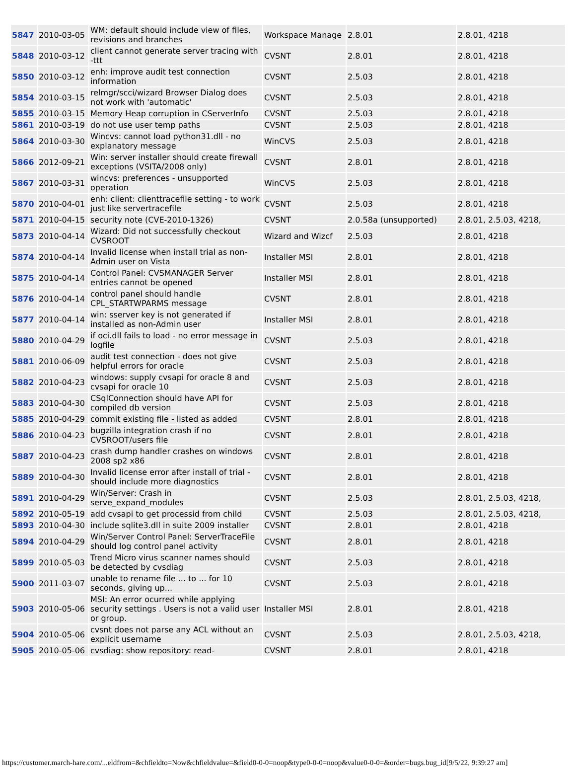| 5847 | 2010-03-05 | WM: default should include view of files, revisions and branches | Workspace Manage | 2.8.01 | 2.8.01, 4218 |
| 5848 | 2010-03-12 | client cannot generate server tracing with -ttt | CVSNT | 2.8.01 | 2.8.01, 4218 |
| 5850 | 2010-03-12 | enh: improve audit test connection information | CVSNT | 2.5.03 | 2.8.01, 4218 |
| 5854 | 2010-03-15 | relmgr/scci/wizard Browser Dialog does not work with 'automatic' | CVSNT | 2.5.03 | 2.8.01, 4218 |
| 5855 | 2010-03-15 | Memory Heap corruption in CServerInfo | CVSNT | 2.5.03 | 2.8.01, 4218 |
| 5861 | 2010-03-19 | do not use user temp paths | CVSNT | 2.5.03 | 2.8.01, 4218 |
| 5864 | 2010-03-30 | Wincvs: cannot load python31.dll - no explanatory message | WinCVS | 2.5.03 | 2.8.01, 4218 |
| 5866 | 2012-09-21 | Win: server installer should create firewall exceptions (VSITA/2008 only) | CVSNT | 2.8.01 | 2.8.01, 4218 |
| 5867 | 2010-03-31 | wincvs: preferences - unsupported operation | WinCVS | 2.5.03 | 2.8.01, 4218 |
| 5870 | 2010-04-01 | enh: client: clienttracefile setting - to work just like servertracefile | CVSNT | 2.5.03 | 2.8.01, 4218 |
| 5871 | 2010-04-15 | security note (CVE-2010-1326) | CVSNT | 2.0.58a (unsupported) | 2.8.01, 2.5.03, 4218, |
| 5873 | 2010-04-14 | Wizard: Did not successfully checkout CVSROOT | Wizard and Wizcf | 2.5.03 | 2.8.01, 4218 |
| 5874 | 2010-04-14 | Invalid license when install trial as non-Admin user on Vista | Installer MSI | 2.8.01 | 2.8.01, 4218 |
| 5875 | 2010-04-14 | Control Panel: CVSMANAGER Server entries cannot be opened | Installer MSI | 2.8.01 | 2.8.01, 4218 |
| 5876 | 2010-04-14 | control panel should handle CPL_STARTWPARMS message | CVSNT | 2.8.01 | 2.8.01, 4218 |
| 5877 | 2010-04-14 | win: sserver key is not generated if installed as non-Admin user | Installer MSI | 2.8.01 | 2.8.01, 4218 |
| 5880 | 2010-04-29 | if oci.dll fails to load - no error message in logfile | CVSNT | 2.5.03 | 2.8.01, 4218 |
| 5881 | 2010-06-09 | audit test connection - does not give helpful errors for oracle | CVSNT | 2.5.03 | 2.8.01, 4218 |
| 5882 | 2010-04-23 | windows: supply cvsapi for oracle 8 and cvsapi for oracle 10 | CVSNT | 2.5.03 | 2.8.01, 4218 |
| 5883 | 2010-04-30 | CSqlConnection should have API for compiled db version | CVSNT | 2.5.03 | 2.8.01, 4218 |
| 5885 | 2010-04-29 | commit existing file - listed as added | CVSNT | 2.8.01 | 2.8.01, 4218 |
| 5886 | 2010-04-23 | bugzilla integration crash if no CVSROOT/users file | CVSNT | 2.8.01 | 2.8.01, 4218 |
| 5887 | 2010-04-23 | crash dump handler crashes on windows 2008 sp2 x86 | CVSNT | 2.8.01 | 2.8.01, 4218 |
| 5889 | 2010-04-30 | Invalid license error after install of trial - should include more diagnostics | CVSNT | 2.8.01 | 2.8.01, 4218 |
| 5891 | 2010-04-29 | Win/Server: Crash in serve_expand_modules | CVSNT | 2.5.03 | 2.8.01, 2.5.03, 4218, |
| 5892 | 2010-05-19 | add cvsapi to get processid from child | CVSNT | 2.5.03 | 2.8.01, 2.5.03, 4218, |
| 5893 | 2010-04-30 | include sqlite3.dll in suite 2009 installer | CVSNT | 2.8.01 | 2.8.01, 4218 |
| 5894 | 2010-04-29 | Win/Server Control Panel: ServerTraceFile should log control panel activity | CVSNT | 2.8.01 | 2.8.01, 4218 |
| 5899 | 2010-05-03 | Trend Micro virus scanner names should be detected by cvsdiag | CVSNT | 2.5.03 | 2.8.01, 4218 |
| 5900 | 2011-03-07 | unable to rename file ... to ... for 10 seconds, giving up... | CVSNT | 2.5.03 | 2.8.01, 4218 |
| 5903 | 2010-05-06 | MSI: An error ocurred while applying security settings . Users is not a valid user or group. | Installer MSI | 2.8.01 | 2.8.01, 4218 |
| 5904 | 2010-05-06 | cvsnt does not parse any ACL without an explicit username | CVSNT | 2.5.03 | 2.8.01, 2.5.03, 4218, |
| 5905 | 2010-05-06 | cvsdiag: show repository: read- | CVSNT | 2.8.01 | 2.8.01, 4218 |
https://customer.march-hare.com/...eldfrom=&chfieldto=Now&chfieldvalue=&field0-0-0=noop&type0-0-0=noop&value0-0-0=&order=bugs.bug_id[9/5/22, 9:39:27 am]